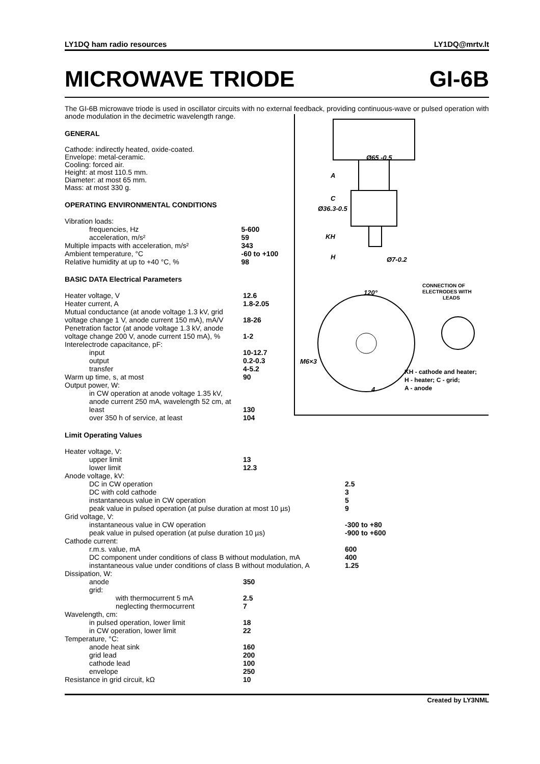LY1DQ ham radio resources LY1DQ@mrtv.lt
MICROWAVE TRIODE GI-6B
The GI-6B microwave triode is used in oscillator circuits with no external feedback, providing continuous-wave or pulsed operation with anode modulation in the decimetric wavelength range.
GENERAL
Cathode: indirectly heated, oxide-coated.
Envelope: metal-ceramic.
Cooling: forced air.
Height: at most 110.5 mm.
Diameter: at most 65 mm.
Mass: at most 330 g.
OPERATING ENVIRONMENTAL CONDITIONS
| Vibration loads: | |
| frequencies, Hz | 5-600 |
| acceleration, m/s² | 59 |
| Multiple impacts with acceleration, m/s² | 343 |
| Ambient temperature, °C | -60 to +100 |
| Relative humidity at up to +40 °C, % | 98 |
BASIC DATA Electrical Parameters
| Heater voltage, V | 12.6 |
| Heater current, A | 1.8-2.05 |
| Mutual conductance (at anode voltage 1.3 kV, grid voltage change 1 V, anode current 150 mA), mA/V | 18-26 |
| Penetration factor (at anode voltage 1.3 kV, anode voltage change 200 V, anode current 150 mA), % | 1-2 |
| Interelectrode capacitance, pF: | |
| input | 10-12.7 |
| output | 0.2-0.3 |
| transfer | 4-5.2 |
| Warm up time, s, at most | 90 |
| Output power, W: | |
| in CW operation at anode voltage 1.35 kV, anode current 250 mA, wavelength 52 cm, at least | 130 |
| over 350 h of service, at least | 104 |
Ø65 -0.5
A
C
Ø36.3-0.5
KH
H
Ø7-0.2
120°
M6×3
4
CONNECTION OF
ELECTRODES WITH
LEADS
KH - cathode and heater;
H - heater; C - grid;
A - anode
Limit Operating Values
| Heater voltage, V: | | |
| upper limit | 13 | |
| lower limit | 12.3 | |
| Anode voltage, kV: | | |
| DC in CW operation | | 2.5 |
| DC with cold cathode | | 3 |
| instantaneous value in CW operation | | 5 |
| peak value in pulsed operation (at pulse duration at most 10 µs) | | 9 |
| Grid voltage, V: | | |
| instantaneous value in CW operation | | -300 to +80 |
| peak value in pulsed operation (at pulse duration 10 µs) | | -900 to +600 |
| Cathode current: | | |
| r.m.s. value, mA | | 600 |
| DC component under conditions of class B without modulation, mA | | 400 |
| instantaneous value under conditions of class B without modulation, A | | 1.25 |
| Dissipation, W: | | |
| anode | 350 | |
| grid: | | |
| with thermocurrent 5 mA | 2.5 | |
| neglecting thermocurrent | 7 | |
| Wavelength, cm: | | |
| in pulsed operation, lower limit | 18 | |
| in CW operation, lower limit | 22 | |
| Temperature, °C: | | |
| anode heat sink | 160 | |
| grid lead | 200 | |
| cathode lead | 100 | |
| envelope | 250 | |
| Resistance in grid circuit, kΩ | 10 | |
Created by LY3NML